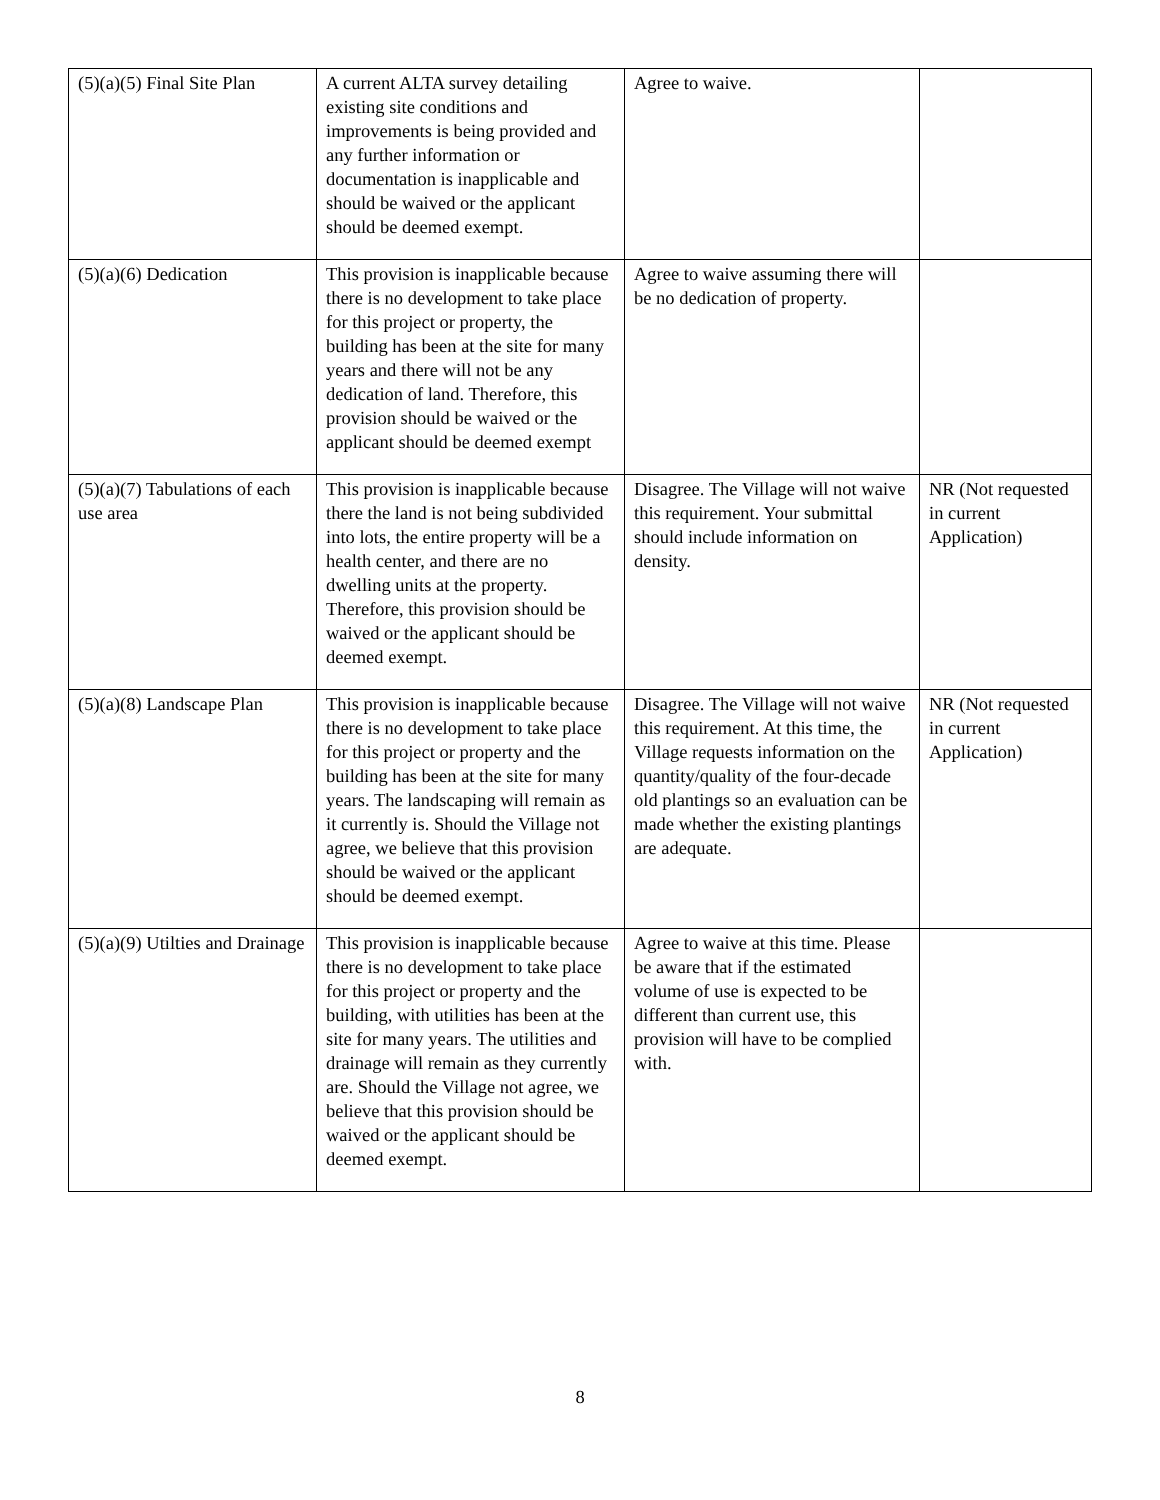| (5)(a)(5) Final Site Plan | A current ALTA survey detailing existing site conditions and improvements is being provided and any further information or documentation is inapplicable and should be waived or the applicant should be deemed exempt. | Agree to waive. | |
| (5)(a)(6) Dedication | This provision is inapplicable because there is no development to take place for this project or property, the building has been at the site for many years and there will not be any dedication of land. Therefore, this provision should be waived or the applicant should be deemed exempt | Agree to waive assuming there will be no dedication of property. | |
| (5)(a)(7) Tabulations of each use area | This provision is inapplicable because there the land is not being subdivided into lots, the entire property will be a health center, and there are no dwelling units at the property. Therefore, this provision should be waived or the applicant should be deemed exempt. | Disagree. The Village will not waive this requirement. Your submittal should include information on density. | NR (Not requested in current Application) |
| (5)(a)(8) Landscape Plan | This provision is inapplicable because there is no development to take place for this project or property and the building has been at the site for many years. The landscaping will remain as it currently is. Should the Village not agree, we believe that this provision should be waived or the applicant should be deemed exempt. | Disagree. The Village will not waive this requirement. At this time, the Village requests information on the quantity/quality of the four-decade old plantings so an evaluation can be made whether the existing plantings are adequate. | NR (Not requested in current Application) |
| (5)(a)(9) Utilties and Drainage | This provision is inapplicable because there is no development to take place for this project or property and the building, with utilities has been at the site for many years. The utilities and drainage will remain as they currently are. Should the Village not agree, we believe that this provision should be waived or the applicant should be deemed exempt. | Agree to waive at this time. Please be aware that if the estimated volume of use is expected to be different than current use, this provision will have to be complied with. | |
8